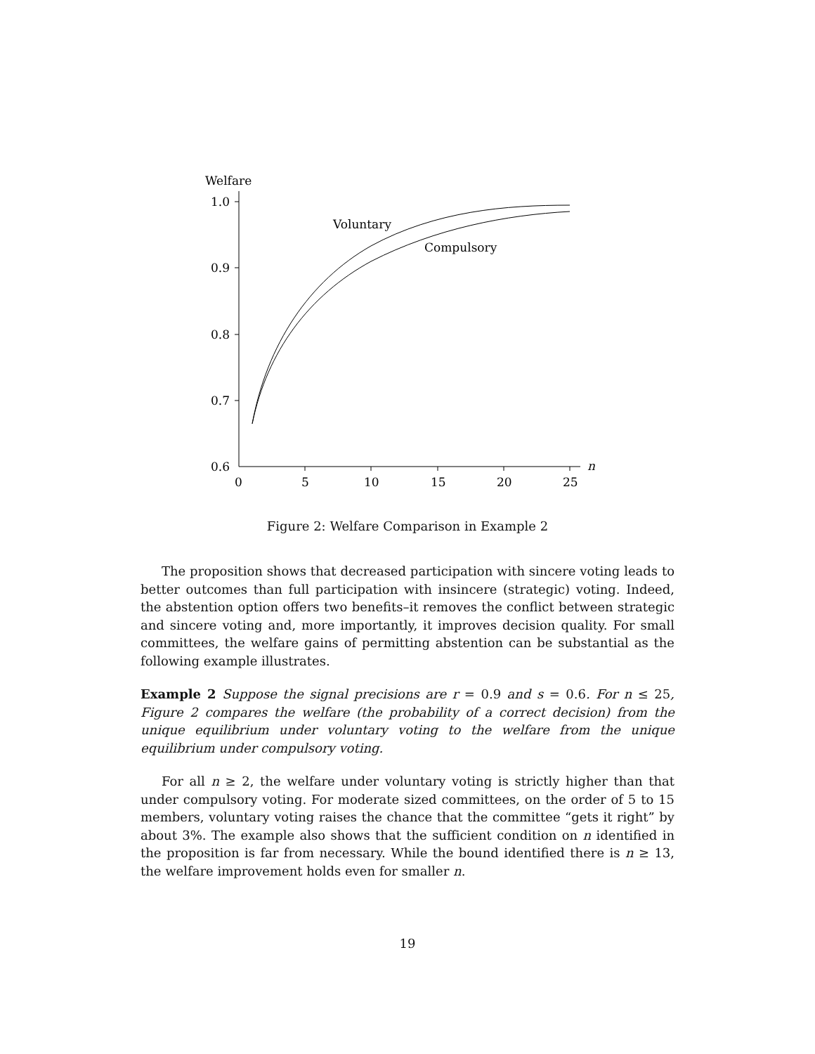Welfare
1.0
0.9
0.8
0.7
0.6
0
5
10
15
20
25
n
Voluntary
Compulsory
Figure 2: Welfare Comparison in Example 2
The proposition shows that decreased participation with sincere voting leads to better outcomes than full participation with insincere (strategic) voting. Indeed, the abstention option offers two benefits–it removes the conflict between strategic and sincere voting and, more importantly, it improves decision quality. For small committees, the welfare gains of permitting abstention can be substantial as the following example illustrates.
Example 2 Suppose the signal precisions are r = 0.9 and s = 0.6. For n ≤ 25, Figure 2 compares the welfare (the probability of a correct decision) from the unique equilibrium under voluntary voting to the welfare from the unique equilibrium under compulsory voting.
For all n ≥ 2, the welfare under voluntary voting is strictly higher than that under compulsory voting. For moderate sized committees, on the order of 5 to 15 members, voluntary voting raises the chance that the committee “gets it right” by about 3%. The example also shows that the sufficient condition on n identified in the proposition is far from necessary. While the bound identified there is n ≥ 13, the welfare improvement holds even for smaller n.
19